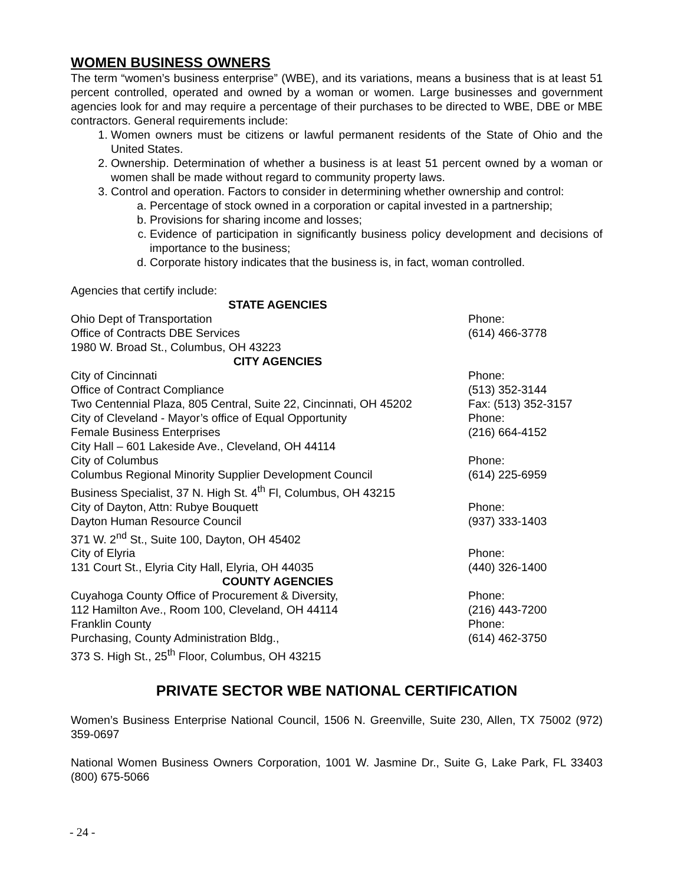WOMEN BUSINESS OWNERS
The term “women’s business enterprise” (WBE), and its variations, means a business that is at least 51 percent controlled, operated and owned by a woman or women. Large businesses and government agencies look for and may require a percentage of their purchases to be directed to WBE, DBE or MBE contractors. General requirements include:
1. Women owners must be citizens or lawful permanent residents of the State of Ohio and the United States.
2. Ownership. Determination of whether a business is at least 51 percent owned by a woman or women shall be made without regard to community property laws.
3. Control and operation. Factors to consider in determining whether ownership and control:
a. Percentage of stock owned in a corporation or capital invested in a partnership;
b. Provisions for sharing income and losses;
c. Evidence of participation in significantly business policy development and decisions of importance to the business;
d. Corporate history indicates that the business is, in fact, woman controlled.
Agencies that certify include:
| STATE AGENCIES | |
| Ohio Dept of Transportation | Phone: |
| Office of Contracts DBE Services | (614) 466-3778 |
| 1980 W. Broad St., Columbus, OH 43223 | |
| CITY AGENCIES | |
| City of Cincinnati | Phone: |
| Office of Contract Compliance | (513) 352-3144 |
| Two Centennial Plaza, 805 Central, Suite 22, Cincinnati, OH 45202 | Fax: (513) 352-3157 |
| City of Cleveland - Mayor’s office of Equal Opportunity | Phone: |
| Female Business Enterprises | (216) 664-4152 |
| City Hall – 601 Lakeside Ave., Cleveland, OH 44114 | |
| City of Columbus | Phone: |
| Columbus Regional Minority Supplier Development Council | (614) 225-6959 |
| Business Specialist, 37 N. High St. 4<sup>th</sup> Fl, Columbus, OH 43215 | |
| City of Dayton, Attn: Rubye Bouquett | Phone: |
| Dayton Human Resource Council | (937) 333-1403 |
| 371 W. 2<sup>nd</sup> St., Suite 100, Dayton, OH 45402 | |
| City of Elyria | Phone: |
| 131 Court St., Elyria City Hall, Elyria, OH 44035 | (440) 326-1400 |
| COUNTY AGENCIES | |
| Cuyahoga County Office of Procurement & Diversity, | Phone: |
| 112 Hamilton Ave., Room 100, Cleveland, OH 44114 | (216) 443-7200 |
| Franklin County | Phone: |
| Purchasing, County Administration Bldg., | (614) 462-3750 |
| 373 S. High St., 25<sup>th</sup> Floor, Columbus, OH 43215 | |
PRIVATE SECTOR WBE NATIONAL CERTIFICATION
Women’s Business Enterprise National Council, 1506 N. Greenville, Suite 230, Allen, TX 75002 (972) 359-0697
National Women Business Owners Corporation, 1001 W. Jasmine Dr., Suite G, Lake Park, FL 33403 (800) 675-5066
- 24 -